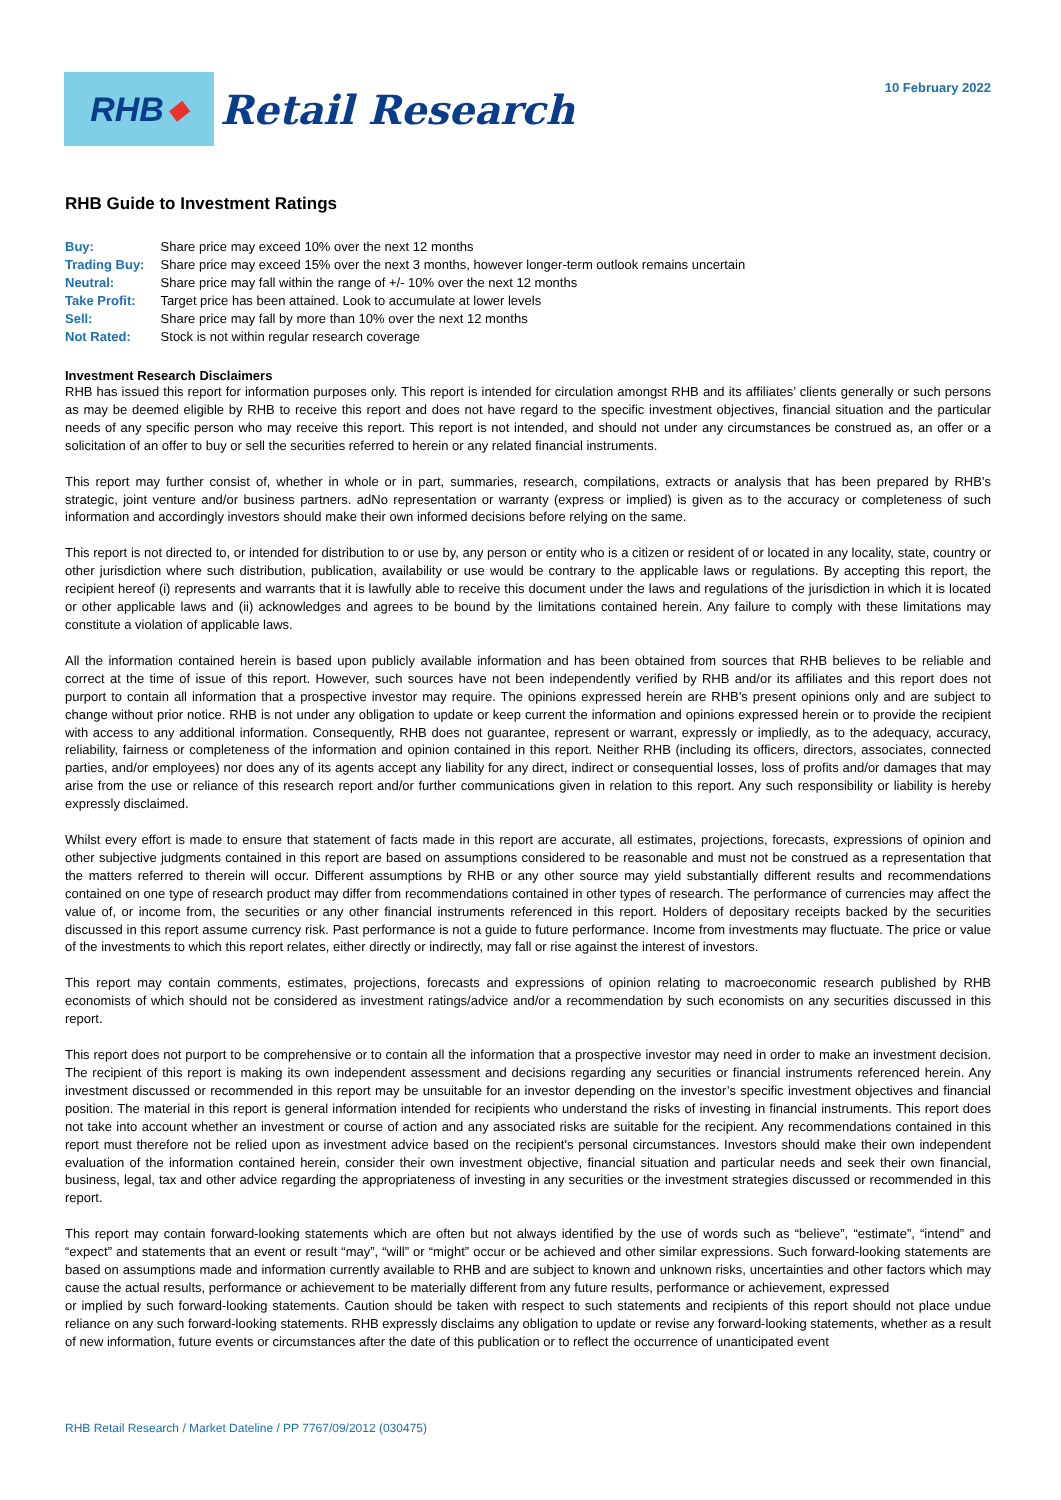RHB ◆
Retail Research
10 February 2022
RHB Guide to Investment Ratings
Buy: Share price may exceed 10% over the next 12 months
Trading Buy: Share price may exceed 15% over the next 3 months, however longer-term outlook remains uncertain
Neutral: Share price may fall within the range of +/- 10% over the next 12 months
Take Profit: Target price has been attained. Look to accumulate at lower levels
Sell: Share price may fall by more than 10% over the next 12 months
Not Rated: Stock is not within regular research coverage
Investment Research Disclaimers
RHB has issued this report for information purposes only. This report is intended for circulation amongst RHB and its affiliates’ clients generally or such persons as may be deemed eligible by RHB to receive this report and does not have regard to the specific investment objectives, financial situation and the particular needs of any specific person who may receive this report. This report is not intended, and should not under any circumstances be construed as, an offer or a solicitation of an offer to buy or sell the securities referred to herein or any related financial instruments.
This report may further consist of, whether in whole or in part, summaries, research, compilations, extracts or analysis that has been prepared by RHB’s strategic, joint venture and/or business partners. adNo representation or warranty (express or implied) is given as to the accuracy or completeness of such information and accordingly investors should make their own informed decisions before relying on the same.
This report is not directed to, or intended for distribution to or use by, any person or entity who is a citizen or resident of or located in any locality, state, country or other jurisdiction where such distribution, publication, availability or use would be contrary to the applicable laws or regulations. By accepting this report, the recipient hereof (i) represents and warrants that it is lawfully able to receive this document under the laws and regulations of the jurisdiction in which it is located or other applicable laws and (ii) acknowledges and agrees to be bound by the limitations contained herein. Any failure to comply with these limitations may constitute a violation of applicable laws.
All the information contained herein is based upon publicly available information and has been obtained from sources that RHB believes to be reliable and correct at the time of issue of this report. However, such sources have not been independently verified by RHB and/or its affiliates and this report does not purport to contain all information that a prospective investor may require. The opinions expressed herein are RHB’s present opinions only and are subject to change without prior notice. RHB is not under any obligation to update or keep current the information and opinions expressed herein or to provide the recipient with access to any additional information. Consequently, RHB does not guarantee, represent or warrant, expressly or impliedly, as to the adequacy, accuracy, reliability, fairness or completeness of the information and opinion contained in this report. Neither RHB (including its officers, directors, associates, connected parties, and/or employees) nor does any of its agents accept any liability for any direct, indirect or consequential losses, loss of profits and/or damages that may arise from the use or reliance of this research report and/or further communications given in relation to this report. Any such responsibility or liability is hereby expressly disclaimed.
Whilst every effort is made to ensure that statement of facts made in this report are accurate, all estimates, projections, forecasts, expressions of opinion and other subjective judgments contained in this report are based on assumptions considered to be reasonable and must not be construed as a representation that the matters referred to therein will occur. Different assumptions by RHB or any other source may yield substantially different results and recommendations contained on one type of research product may differ from recommendations contained in other types of research. The performance of currencies may affect the value of, or income from, the securities or any other financial instruments referenced in this report. Holders of depositary receipts backed by the securities discussed in this report assume currency risk. Past performance is not a guide to future performance. Income from investments may fluctuate. The price or value of the investments to which this report relates, either directly or indirectly, may fall or rise against the interest of investors.
This report may contain comments, estimates, projections, forecasts and expressions of opinion relating to macroeconomic research published by RHB economists of which should not be considered as investment ratings/advice and/or a recommendation by such economists on any securities discussed in this report.
This report does not purport to be comprehensive or to contain all the information that a prospective investor may need in order to make an investment decision. The recipient of this report is making its own independent assessment and decisions regarding any securities or financial instruments referenced herein. Any investment discussed or recommended in this report may be unsuitable for an investor depending on the investor’s specific investment objectives and financial position. The material in this report is general information intended for recipients who understand the risks of investing in financial instruments. This report does not take into account whether an investment or course of action and any associated risks are suitable for the recipient. Any recommendations contained in this report must therefore not be relied upon as investment advice based on the recipient's personal circumstances. Investors should make their own independent evaluation of the information contained herein, consider their own investment objective, financial situation and particular needs and seek their own financial, business, legal, tax and other advice regarding the appropriateness of investing in any securities or the investment strategies discussed or recommended in this report.
This report may contain forward-looking statements which are often but not always identified by the use of words such as “believe”, “estimate”, “intend” and “expect” and statements that an event or result “may”, “will” or “might” occur or be achieved and other similar expressions. Such forward-looking statements are based on assumptions made and information currently available to RHB and are subject to known and unknown risks, uncertainties and other factors which may cause the actual results, performance or achievement to be materially different from any future results, performance or achievement, expressed
or implied by such forward-looking statements. Caution should be taken with respect to such statements and recipients of this report should not place undue reliance on any such forward-looking statements. RHB expressly disclaims any obligation to update or revise any forward-looking statements, whether as a result of new information, future events or circumstances after the date of this publication or to reflect the occurrence of unanticipated event
RHB Retail Research / Market Dateline / PP 7767/09/2012 (030475)